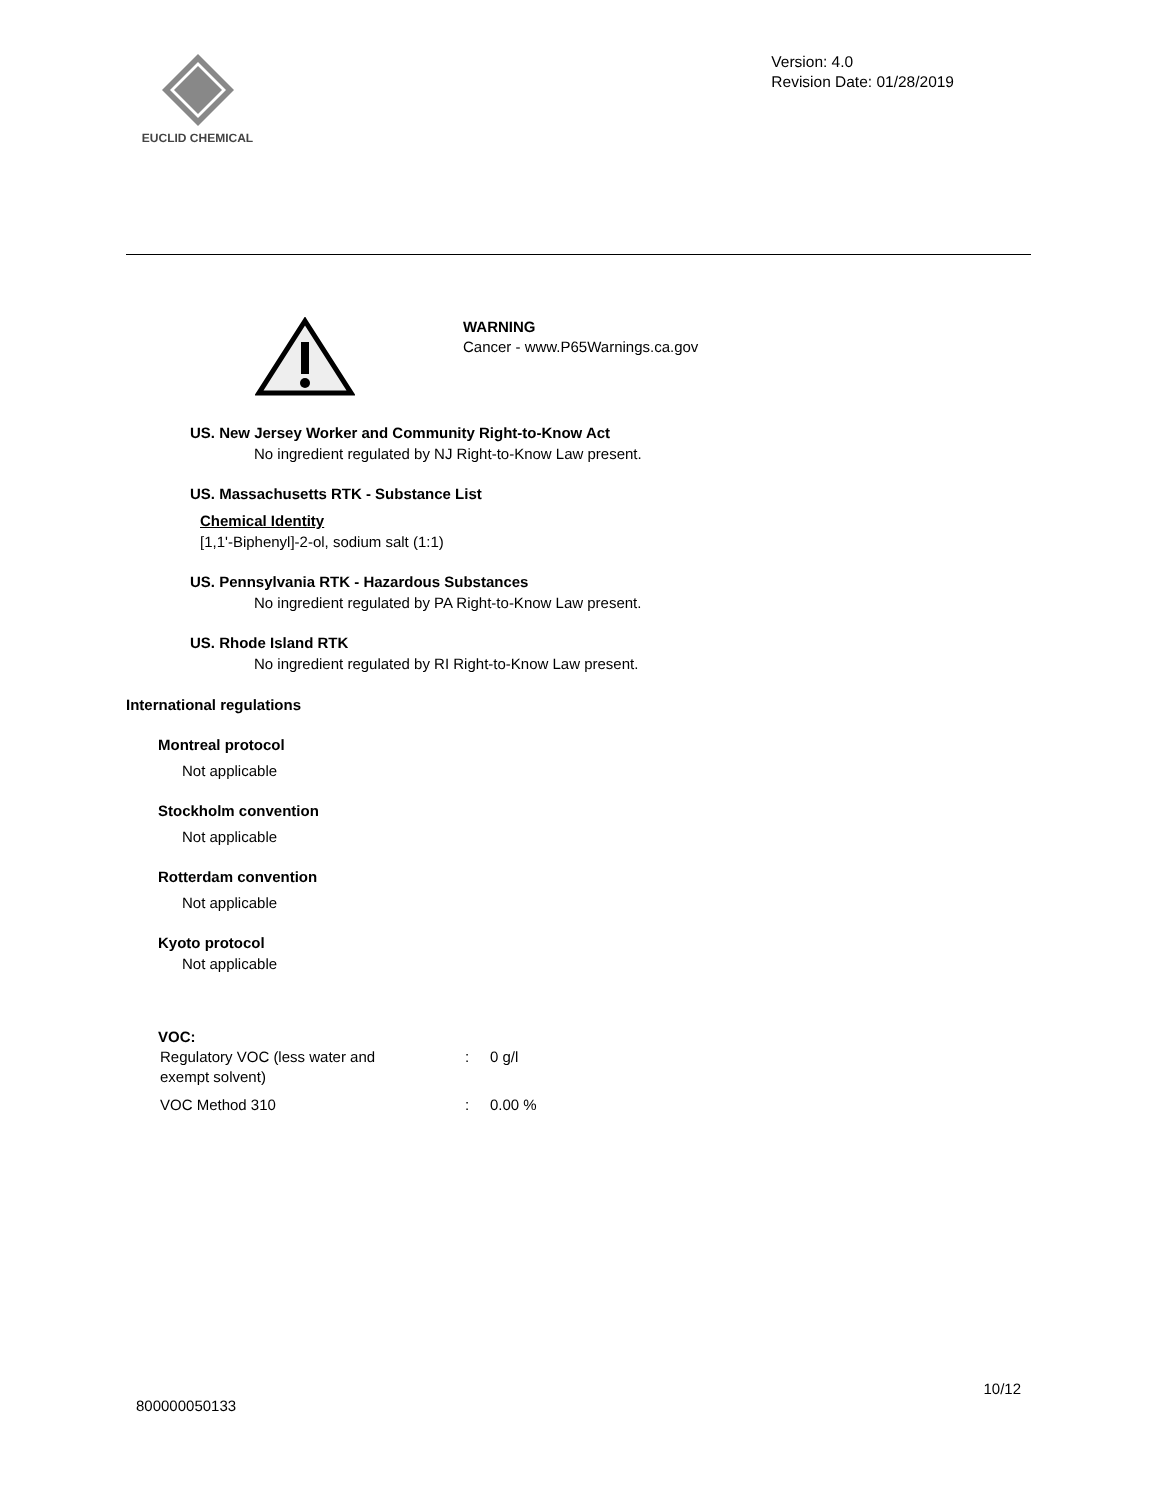EUCLID CHEMICAL
Version: 4.0
Revision Date: 01/28/2019
WARNING
Cancer - www.P65Warnings.ca.gov
US. New Jersey Worker and Community Right-to-Know Act
No ingredient regulated by NJ Right-to-Know Law present.
US. Massachusetts RTK - Substance List
Chemical Identity
[1,1'-Biphenyl]-2-ol, sodium salt (1:1)
US. Pennsylvania RTK - Hazardous Substances
No ingredient regulated by PA Right-to-Know Law present.
US. Rhode Island RTK
No ingredient regulated by RI Right-to-Know Law present.
International regulations
Montreal protocol
Not applicable
Stockholm convention
Not applicable
Rotterdam convention
Not applicable
Kyoto protocol
Not applicable
VOC:
| Regulatory VOC (less water and exempt solvent) | : | 0 g/l |
| VOC Method 310 | : | 0.00 % |
10/12
800000050133